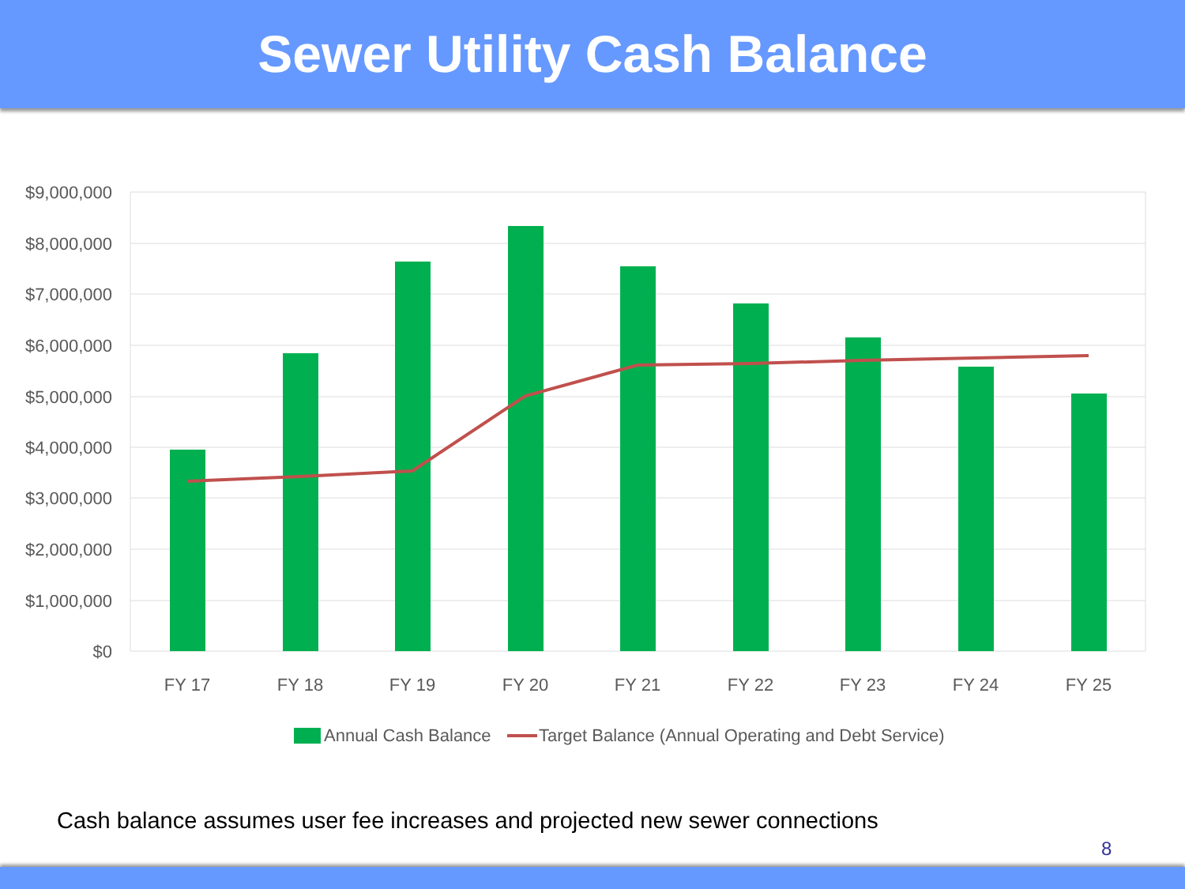Sewer Utility Cash Balance
$9,000,000
$8,000,000
$7,000,000
$6,000,000
$5,000,000
$4,000,000
$3,000,000
$2,000,000
$1,000,000
$0
FY 17
FY 18
FY 19
FY 20
FY 21
FY 22
FY 23
FY 24
FY 25
Annual Cash Balance
Target Balance (Annual Operating and Debt Service)
Cash balance assumes user fee increases and projected new sewer connections
8